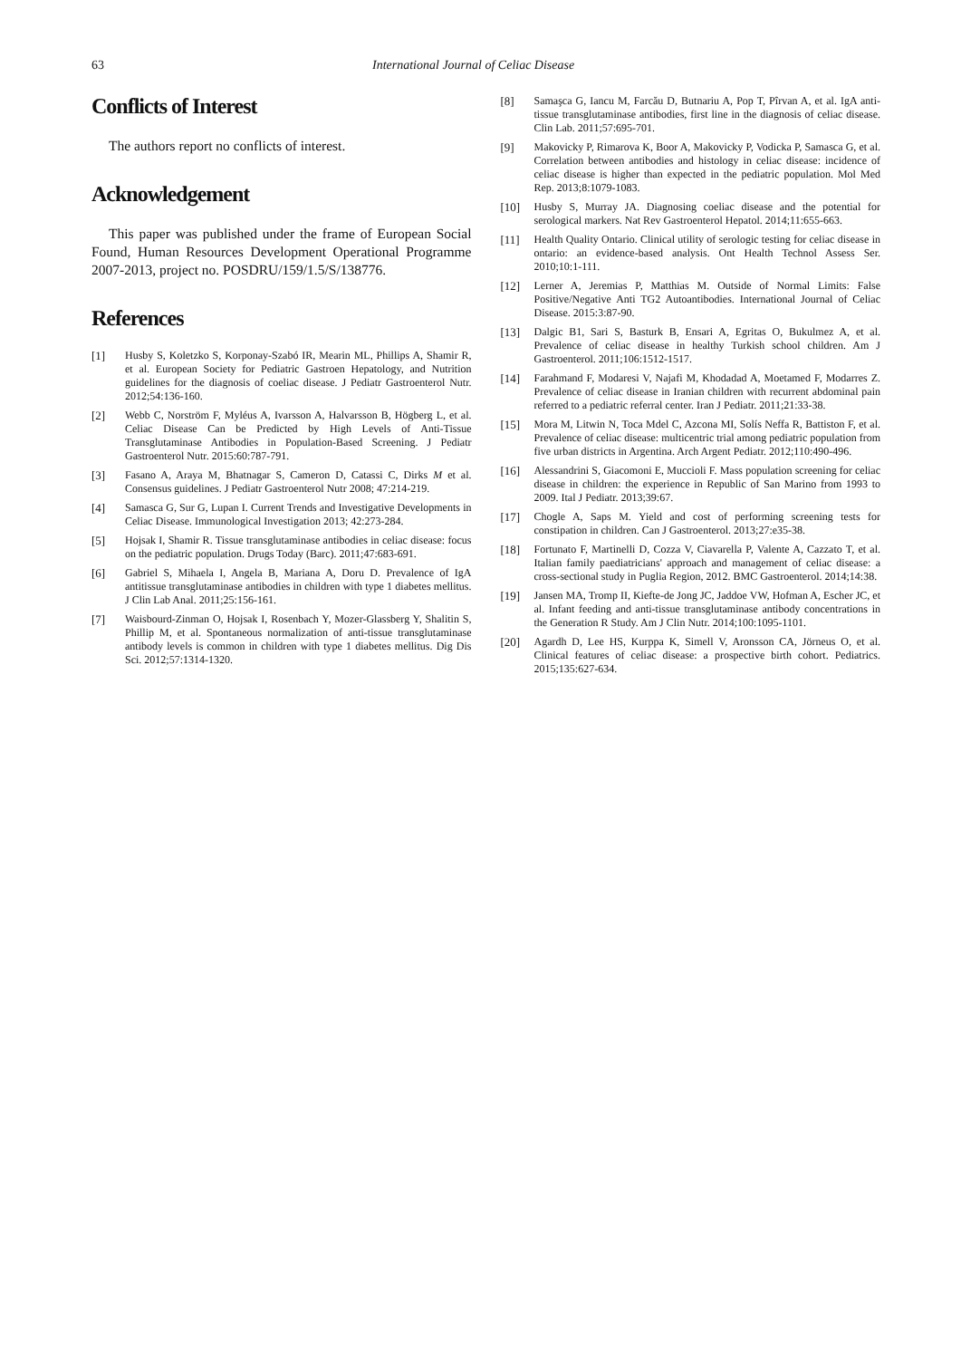63 International Journal of Celiac Disease
Conflicts of Interest
The authors report no conflicts of interest.
Acknowledgement
This paper was published under the frame of European Social Found, Human Resources Development Operational Programme 2007-2013, project no. POSDRU/159/1.5/S/138776.
References
[1] Husby S, Koletzko S, Korponay-Szabó IR, Mearin ML, Phillips A, Shamir R, et al. European Society for Pediatric Gastroen Hepatology, and Nutrition guidelines for the diagnosis of coeliac disease. J Pediatr Gastroenterol Nutr. 2012;54:136-160.
[2] Webb C, Norström F, Myléus A, Ivarsson A, Halvarsson B, Högberg L, et al. Celiac Disease Can be Predicted by High Levels of Anti-Tissue Transglutaminase Antibodies in Population-Based Screening. J Pediatr Gastroenterol Nutr. 2015:60:787-791.
[3] Fasano A, Araya M, Bhatnagar S, Cameron D, Catassi C, Dirks M et al. Consensus guidelines. J Pediatr Gastroenterol Nutr 2008; 47:214-219.
[4] Samasca G, Sur G, Lupan I. Current Trends and Investigative Developments in Celiac Disease. Immunological Investigation 2013; 42:273-284.
[5] Hojsak I, Shamir R. Tissue transglutaminase antibodies in celiac disease: focus on the pediatric population. Drugs Today (Barc). 2011;47:683-691.
[6] Gabriel S, Mihaela I, Angela B, Mariana A, Doru D. Prevalence of IgA antitissue transglutaminase antibodies in children with type 1 diabetes mellitus. J Clin Lab Anal. 2011;25:156-161.
[7] Waisbourd-Zinman O, Hojsak I, Rosenbach Y, Mozer-Glassberg Y, Shalitin S, Phillip M, et al. Spontaneous normalization of anti-tissue transglutaminase antibody levels is common in children with type 1 diabetes mellitus. Dig Dis Sci. 2012;57:1314-1320.
[8] Samaşca G, Iancu M, Farcău D, Butnariu A, Pop T, Pîrvan A, et al. IgA anti-tissue transglutaminase antibodies, first line in the diagnosis of celiac disease. Clin Lab. 2011;57:695-701.
[9] Makovicky P, Rimarova K, Boor A, Makovicky P, Vodicka P, Samasca G, et al. Correlation between antibodies and histology in celiac disease: incidence of celiac disease is higher than expected in the pediatric population. Mol Med Rep. 2013;8:1079-1083.
[10] Husby S, Murray JA. Diagnosing coeliac disease and the potential for serological markers. Nat Rev Gastroenterol Hepatol. 2014;11:655-663.
[11] Health Quality Ontario. Clinical utility of serologic testing for celiac disease in ontario: an evidence-based analysis. Ont Health Technol Assess Ser. 2010;10:1-111.
[12] Lerner A, Jeremias P, Matthias M. Outside of Normal Limits: False Positive/Negative Anti TG2 Autoantibodies. International Journal of Celiac Disease. 2015:3:87-90.
[13] Dalgic B1, Sari S, Basturk B, Ensari A, Egritas O, Bukulmez A, et al. Prevalence of celiac disease in healthy Turkish school children. Am J Gastroenterol. 2011;106:1512-1517.
[14] Farahmand F, Modaresi V, Najafi M, Khodadad A, Moetamed F, Modarres Z. Prevalence of celiac disease in Iranian children with recurrent abdominal pain referred to a pediatric referral center. Iran J Pediatr. 2011;21:33-38.
[15] Mora M, Litwin N, Toca Mdel C, Azcona MI, Solís Neffa R, Battiston F, et al. Prevalence of celiac disease: multicentric trial among pediatric population from five urban districts in Argentina. Arch Argent Pediatr. 2012;110:490-496.
[16] Alessandrini S, Giacomoni E, Muccioli F. Mass population screening for celiac disease in children: the experience in Republic of San Marino from 1993 to 2009. Ital J Pediatr. 2013;39:67.
[17] Chogle A, Saps M. Yield and cost of performing screening tests for constipation in children. Can J Gastroenterol. 2013;27:e35-38.
[18] Fortunato F, Martinelli D, Cozza V, Ciavarella P, Valente A, Cazzato T, et al. Italian family paediatricians' approach and management of celiac disease: a cross-sectional study in Puglia Region, 2012. BMC Gastroenterol. 2014;14:38.
[19] Jansen MA, Tromp II, Kiefte-de Jong JC, Jaddoe VW, Hofman A, Escher JC, et al. Infant feeding and anti-tissue transglutaminase antibody concentrations in the Generation R Study. Am J Clin Nutr. 2014;100:1095-1101.
[20] Agardh D, Lee HS, Kurppa K, Simell V, Aronsson CA, Jörneus O, et al. Clinical features of celiac disease: a prospective birth cohort. Pediatrics. 2015;135:627-634.